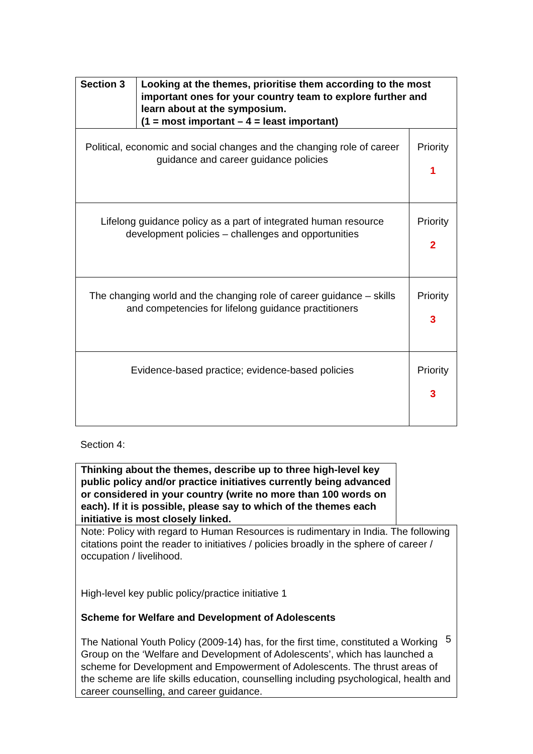| Section 3 | Looking at the themes, prioritise them according to the most important ones for your country team to explore further and learn about at the symposium. (1 = most important – 4 = least important) | |
| Political, economic and social changes and the changing role of career guidance and career guidance policies | | Priority 1 |
| Lifelong guidance policy as a part of integrated human resource development policies – challenges and opportunities | | Priority 2 |
| The changing world and the changing role of career guidance – skills and competencies for lifelong guidance practitioners | | Priority 3 |
| Evidence-based practice; evidence-based policies | | Priority 3 |
Section 4:
Thinking about the themes, describe up to three high-level key public policy and/or practice initiatives currently being advanced or considered in your country (write no more than 100 words on each). If it is possible, please say to which of the themes each initiative is most closely linked.
Note: Policy with regard to Human Resources is rudimentary in India. The following citations point the reader to initiatives / policies broadly in the sphere of career / occupation / livelihood.
High-level key public policy/practice initiative 1
Scheme for Welfare and Development of Adolescents
The National Youth Policy (2009-14) has, for the first time, constituted a Working Group on the ‘Welfare and Development of Adolescents’, which has launched a scheme for Development and Empowerment of Adolescents. The thrust areas of the scheme are life skills education, counselling including psychological, health and career counselling, and career guidance.
5